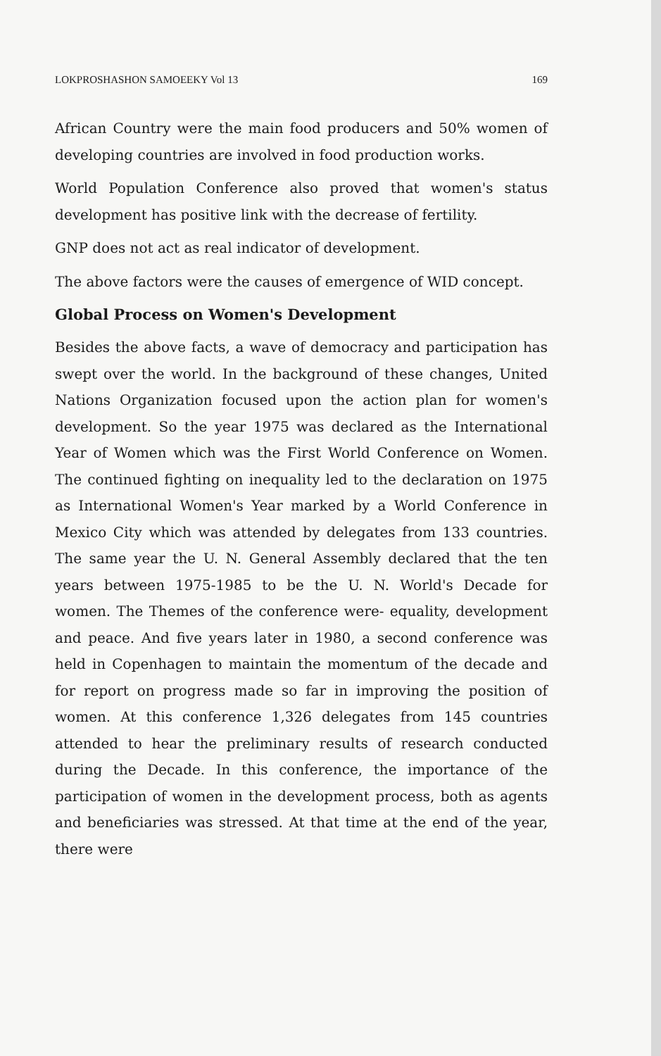LOKPROSHASHON SAMOEEKY Vol 13 169
African Country were the main food producers and 50% women of developing countries are involved in food production works.
World Population Conference also proved that women's status development has positive link with the decrease of fertility.
GNP does not act as real indicator of development.
The above factors were the causes of emergence of WID concept.
Global Process on Women's Development
Besides the above facts, a wave of democracy and participation has swept over the world. In the background of these changes, United Nations Organization focused upon the action plan for women's development. So the year 1975 was declared as the International Year of Women which was the First World Conference on Women. The continued fighting on inequality led to the declaration on 1975 as International Women's Year marked by a World Conference in Mexico City which was attended by delegates from 133 countries. The same year the U. N. General Assembly declared that the ten years between 1975-1985 to be the U. N. World's Decade for women. The Themes of the conference were- equality, development and peace. And five years later in 1980, a second conference was held in Copenhagen to maintain the momentum of the decade and for report on progress made so far in improving the position of women. At this conference 1,326 delegates from 145 countries attended to hear the preliminary results of research conducted during the Decade. In this conference, the importance of the participation of women in the development process, both as agents and beneficiaries was stressed. At that time at the end of the year, there were